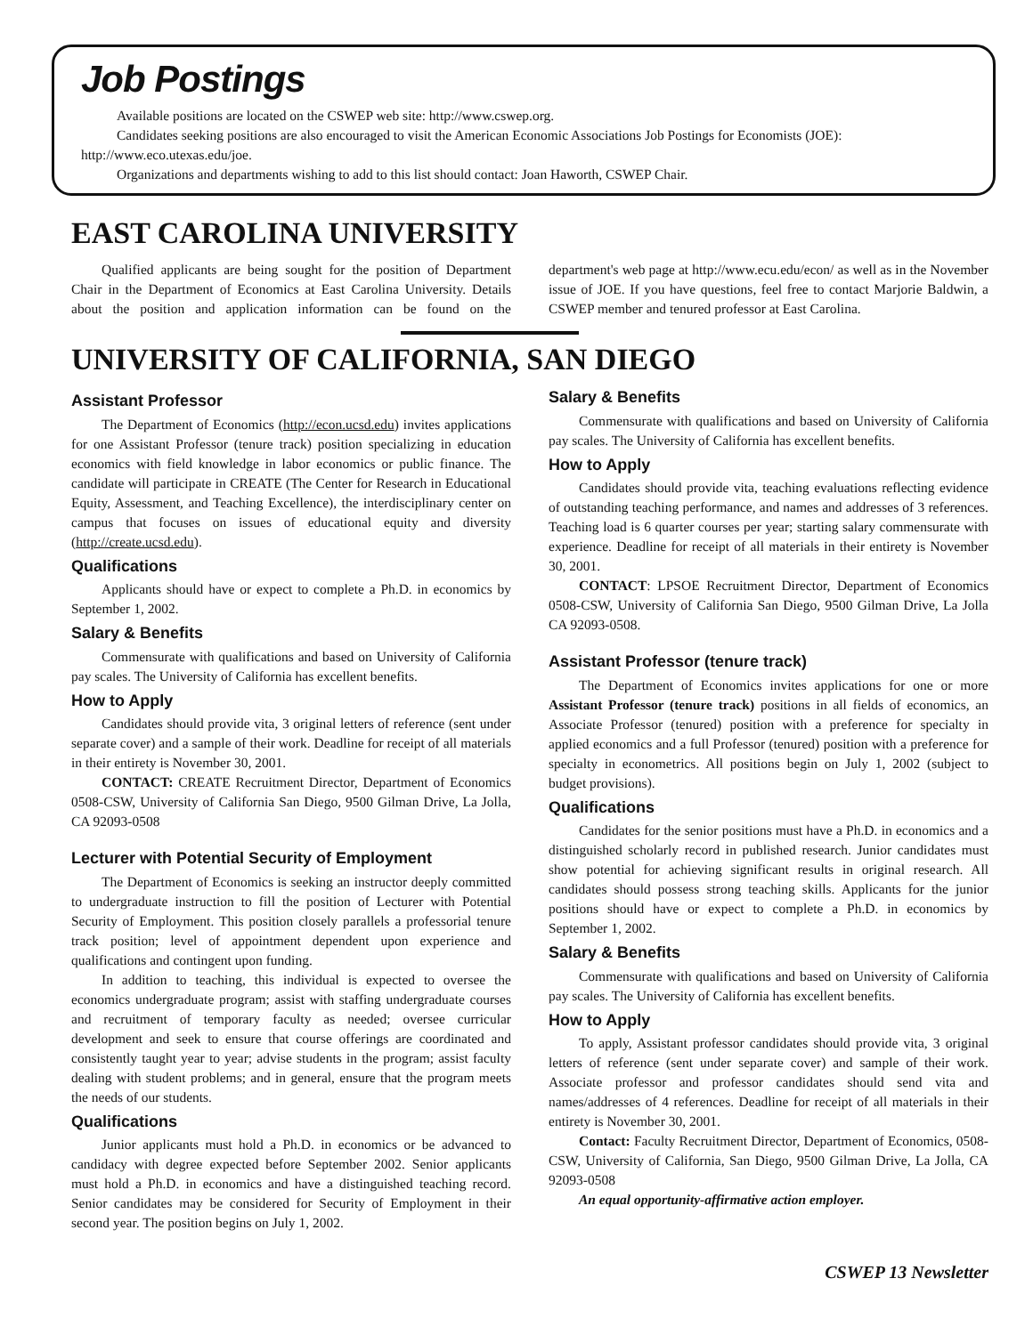Job Postings
Available positions are located on the CSWEP web site: http://www.cswep.org.
Candidates seeking positions are also encouraged to visit the American Economic Associations Job Postings for Economists (JOE): http://www.eco.utexas.edu/joe.
Organizations and departments wishing to add to this list should contact: Joan Haworth, CSWEP Chair.
EAST CAROLINA UNIVERSITY
Qualified applicants are being sought for the position of Department Chair in the Department of Economics at East Carolina University. Details about the position and application information can be found on the department's web page at http://www.ecu.edu/econ/ as well as in the November issue of JOE. If you have questions, feel free to contact Marjorie Baldwin, a CSWEP member and tenured professor at East Carolina.
UNIVERSITY OF CALIFORNIA, SAN DIEGO
Assistant Professor
The Department of Economics (http://econ.ucsd.edu) invites applications for one Assistant Professor (tenure track) position specializing in education economics with field knowledge in labor economics or public finance. The candidate will participate in CREATE (The Center for Research in Educational Equity, Assessment, and Teaching Excellence), the interdisciplinary center on campus that focuses on issues of educational equity and diversity (http://create.ucsd.edu).
Qualifications
Applicants should have or expect to complete a Ph.D. in economics by September 1, 2002.
Salary & Benefits
Commensurate with qualifications and based on University of California pay scales. The University of California has excellent benefits.
How to Apply
Candidates should provide vita, 3 original letters of reference (sent under separate cover) and a sample of their work. Deadline for receipt of all materials in their entirety is November 30, 2001.
CONTACT: CREATE Recruitment Director, Department of Economics 0508-CSW, University of California San Diego, 9500 Gilman Drive, La Jolla, CA 92093-0508
Lecturer with Potential Security of Employment
The Department of Economics is seeking an instructor deeply committed to undergraduate instruction to fill the position of Lecturer with Potential Security of Employment. This position closely parallels a professorial tenure track position; level of appointment dependent upon experience and qualifications and contingent upon funding.
In addition to teaching, this individual is expected to oversee the economics undergraduate program; assist with staffing undergraduate courses and recruitment of temporary faculty as needed; oversee curricular development and seek to ensure that course offerings are coordinated and consistently taught year to year; advise students in the program; assist faculty dealing with student problems; and in general, ensure that the program meets the needs of our students.
Qualifications
Junior applicants must hold a Ph.D. in economics or be advanced to candidacy with degree expected before September 2002. Senior applicants must hold a Ph.D. in economics and have a distinguished teaching record. Senior candidates may be considered for Security of Employment in their second year. The position begins on July 1, 2002.
Salary & Benefits
Commensurate with qualifications and based on University of California pay scales. The University of California has excellent benefits.
How to Apply
Candidates should provide vita, teaching evaluations reflecting evidence of outstanding teaching performance, and names and addresses of 3 references. Teaching load is 6 quarter courses per year; starting salary commensurate with experience. Deadline for receipt of all materials in their entirety is November 30, 2001.
CONTACT: LPSOE Recruitment Director, Department of Economics 0508-CSW, University of California San Diego, 9500 Gilman Drive, La Jolla CA 92093-0508.
Assistant Professor (tenure track)
The Department of Economics invites applications for one or more Assistant Professor (tenure track) positions in all fields of economics, an Associate Professor (tenured) position with a preference for specialty in applied economics and a full Professor (tenured) position with a preference for specialty in econometrics. All positions begin on July 1, 2002 (subject to budget provisions).
Qualifications
Candidates for the senior positions must have a Ph.D. in economics and a distinguished scholarly record in published research. Junior candidates must show potential for achieving significant results in original research. All candidates should possess strong teaching skills. Applicants for the junior positions should have or expect to complete a Ph.D. in economics by September 1, 2002.
Salary & Benefits
Commensurate with qualifications and based on University of California pay scales. The University of California has excellent benefits.
How to Apply
To apply, Assistant professor candidates should provide vita, 3 original letters of reference (sent under separate cover) and sample of their work. Associate professor and professor candidates should send vita and names/addresses of 4 references. Deadline for receipt of all materials in their entirety is November 30, 2001.
Contact: Faculty Recruitment Director, Department of Economics, 0508-CSW, University of California, San Diego, 9500 Gilman Drive, La Jolla, CA 92093-0508
An equal opportunity-affirmative action employer.
CSWEP 13 Newsletter